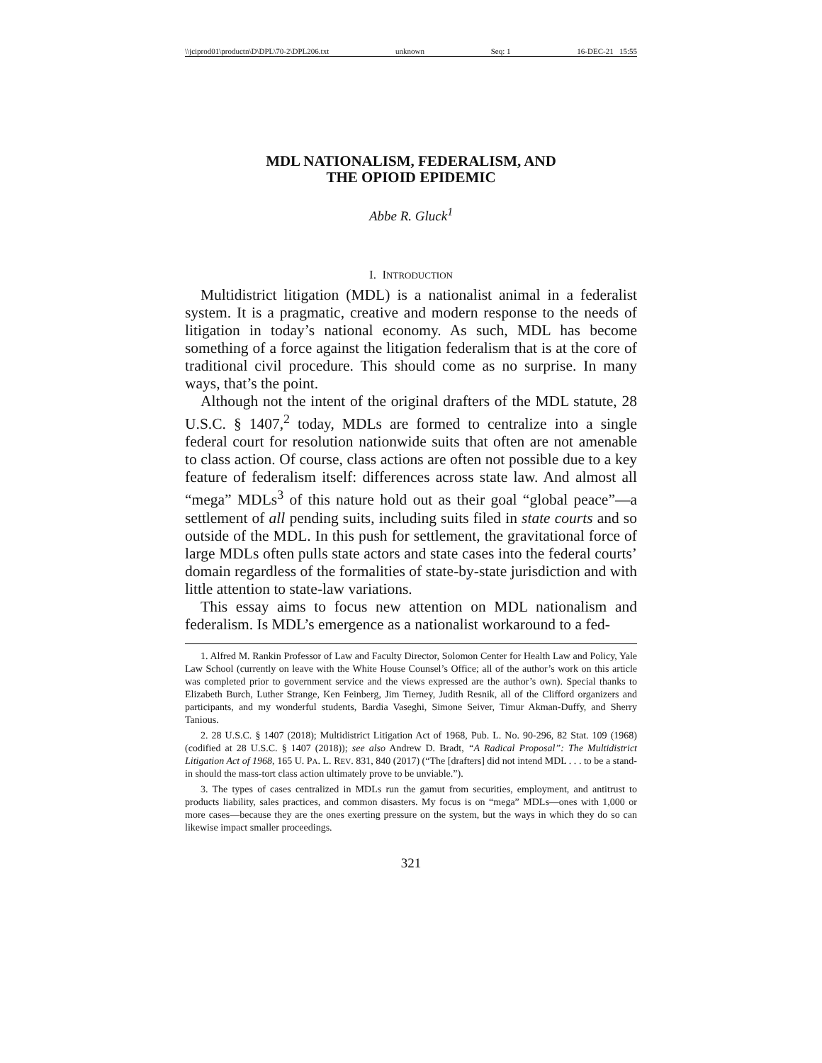\\jciprod01\productn\D\DPL\70-2\DPL206.txt unknown Seq: 1 16-DEC-21 15:55
MDL NATIONALISM, FEDERALISM, AND
THE OPIOID EPIDEMIC
Abbe R. Gluck<sup>1</sup>
I. INTRODUCTION
Multidistrict litigation (MDL) is a nationalist animal in a federalist system. It is a pragmatic, creative and modern response to the needs of litigation in today’s national economy. As such, MDL has become something of a force against the litigation federalism that is at the core of traditional civil procedure. This should come as no surprise. In many ways, that’s the point.
Although not the intent of the original drafters of the MDL statute, 28 U.S.C. § 1407,<sup>2</sup> today, MDLs are formed to centralize into a single federal court for resolution nationwide suits that often are not amenable to class action. Of course, class actions are often not possible due to a key feature of federalism itself: differences across state law. And almost all “mega” MDLs<sup>3</sup> of this nature hold out as their goal “global peace”—a settlement of all pending suits, including suits filed in state courts and so outside of the MDL. In this push for settlement, the gravitational force of large MDLs often pulls state actors and state cases into the federal courts’ domain regardless of the formalities of state-by-state jurisdiction and with little attention to state-law variations.
This essay aims to focus new attention on MDL nationalism and federalism. Is MDL’s emergence as a nationalist workaround to a fed-
1. Alfred M. Rankin Professor of Law and Faculty Director, Solomon Center for Health Law and Policy, Yale Law School (currently on leave with the White House Counsel’s Office; all of the author’s work on this article was completed prior to government service and the views expressed are the author’s own). Special thanks to Elizabeth Burch, Luther Strange, Ken Feinberg, Jim Tierney, Judith Resnik, all of the Clifford organizers and participants, and my wonderful students, Bardia Vaseghi, Simone Seiver, Timur Akman-Duffy, and Sherry Tanious.
2. 28 U.S.C. § 1407 (2018); Multidistrict Litigation Act of 1968, Pub. L. No. 90-296, 82 Stat. 109 (1968) (codified at 28 U.S.C. § 1407 (2018)); see also Andrew D. Bradt, “A Radical Proposal”: The Multidistrict Litigation Act of 1968, 165 U. PA. L. REV. 831, 840 (2017) (“The [drafters] did not intend MDL . . . to be a stand-in should the mass-tort class action ultimately prove to be unviable.”).
3. The types of cases centralized in MDLs run the gamut from securities, employment, and antitrust to products liability, sales practices, and common disasters. My focus is on “mega” MDLs—ones with 1,000 or more cases—because they are the ones exerting pressure on the system, but the ways in which they do so can likewise impact smaller proceedings.
321